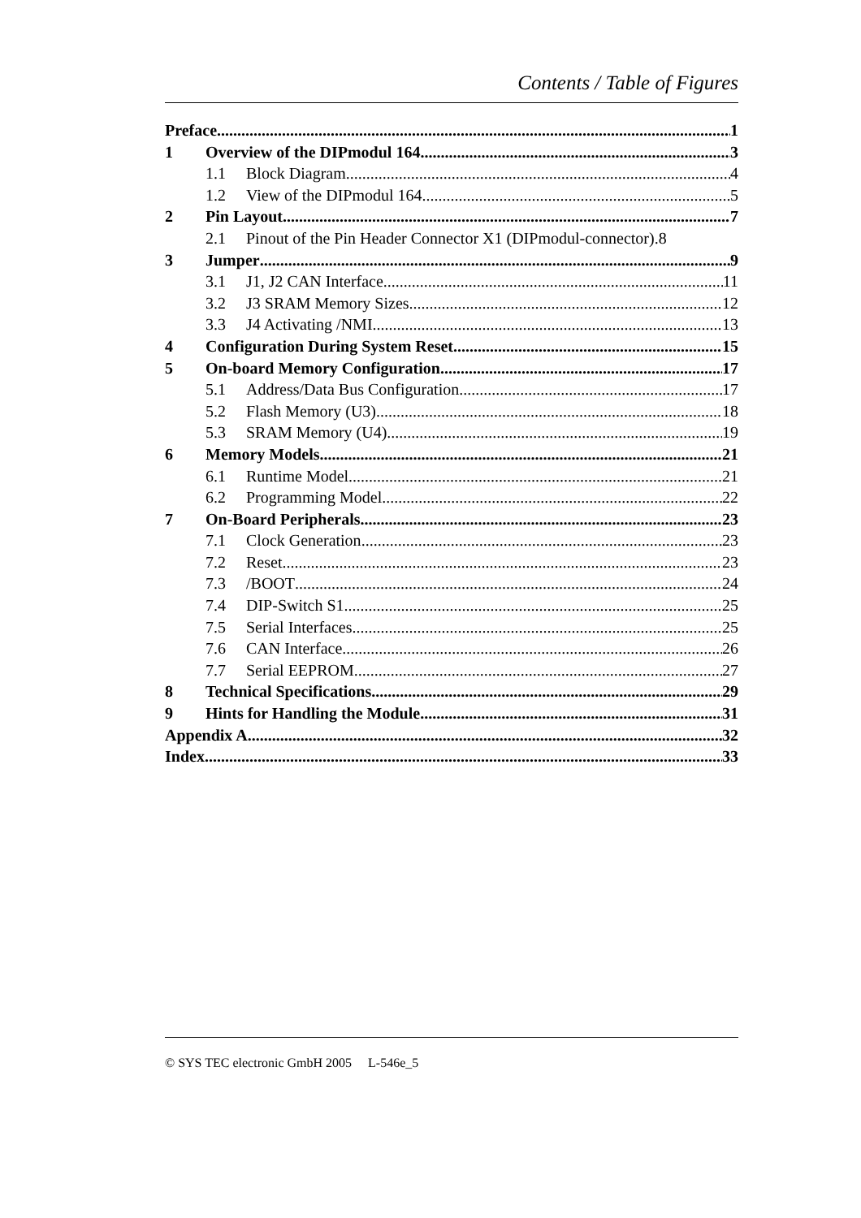Contents / Table of Figures
Preface 1
1 Overview of the DIPmodul 164 3
1.1 Block Diagram 4
1.2 View of the DIPmodul 164 5
2 Pin Layout 7
2.1 Pinout of the Pin Header Connector X1 (DIPmodul-connector). 8
3 Jumper 9
3.1 J1, J2 CAN Interface 11
3.2 J3 SRAM Memory Sizes 12
3.3 J4 Activating /NMI 13
4 Configuration During System Reset 15
5 On-board Memory Configuration 17
5.1 Address/Data Bus Configuration 17
5.2 Flash Memory (U3) 18
5.3 SRAM Memory (U4) 19
6 Memory Models 21
6.1 Runtime Model 21
6.2 Programming Model 22
7 On-Board Peripherals 23
7.1 Clock Generation 23
7.2 Reset 23
7.3 /BOOT 24
7.4 DIP-Switch S1 25
7.5 Serial Interfaces 25
7.6 CAN Interface 26
7.7 Serial EEPROM 27
8 Technical Specifications 29
9 Hints for Handling the Module 31
Appendix A 32
Index 33
© SYS TEC electronic GmbH 2005 L-546e_5